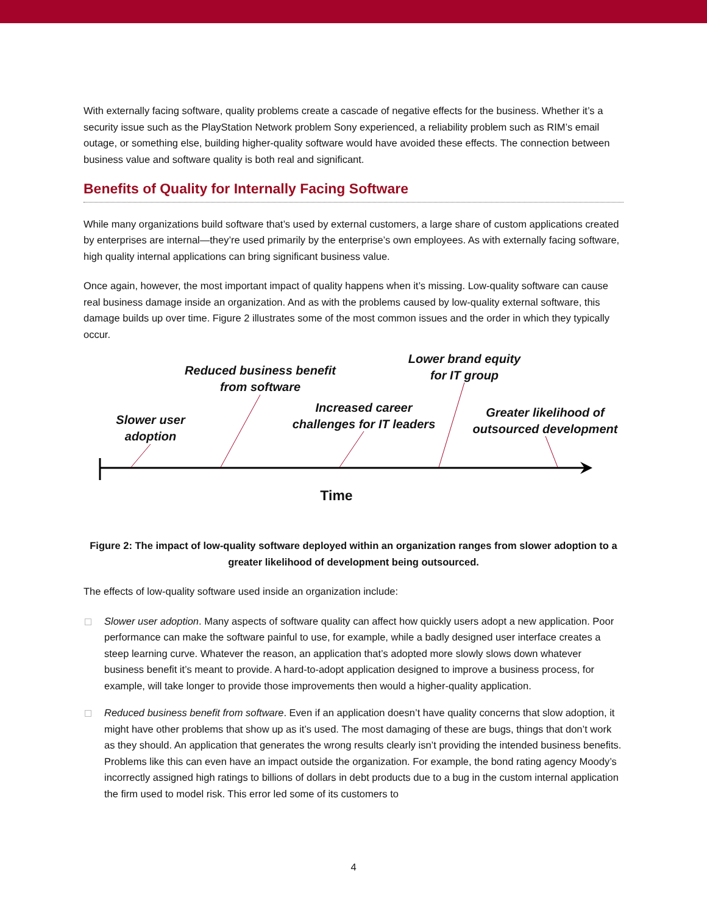With externally facing software, quality problems create a cascade of negative effects for the business. Whether it’s a security issue such as the PlayStation Network problem Sony experienced, a reliability problem such as RIM’s email outage, or something else, building higher-quality software would have avoided these effects. The connection between business value and software quality is both real and significant.
Benefits of Quality for Internally Facing Software
While many organizations build software that’s used by external customers, a large share of custom applications created by enterprises are internal—they’re used primarily by the enterprise’s own employees. As with externally facing software, high quality internal applications can bring significant business value.
Once again, however, the most important impact of quality happens when it’s missing. Low-quality software can cause real business damage inside an organization. And as with the problems caused by low-quality external software, this damage builds up over time. Figure 2 illustrates some of the most common issues and the order in which they typically occur.
Slower user adoption
Reduced business benefit from software
Increased career challenges for IT leaders
Lower brand equity for IT group
Greater likelihood of outsourced development
Time
Figure 2: The impact of low-quality software deployed within an organization ranges from slower adoption to a greater likelihood of development being outsourced.
The effects of low-quality software used inside an organization include:
Slower user adoption. Many aspects of software quality can affect how quickly users adopt a new application. Poor performance can make the software painful to use, for example, while a badly designed user interface creates a steep learning curve. Whatever the reason, an application that’s adopted more slowly slows down whatever business benefit it’s meant to provide. A hard-to-adopt application designed to improve a business process, for example, will take longer to provide those improvements then would a higher-quality application.
Reduced business benefit from software. Even if an application doesn’t have quality concerns that slow adoption, it might have other problems that show up as it’s used. The most damaging of these are bugs, things that don’t work as they should. An application that generates the wrong results clearly isn’t providing the intended business benefits. Problems like this can even have an impact outside the organization. For example, the bond rating agency Moody’s incorrectly assigned high ratings to billions of dollars in debt products due to a bug in the custom internal application the firm used to model risk. This error led some of its customers to
4